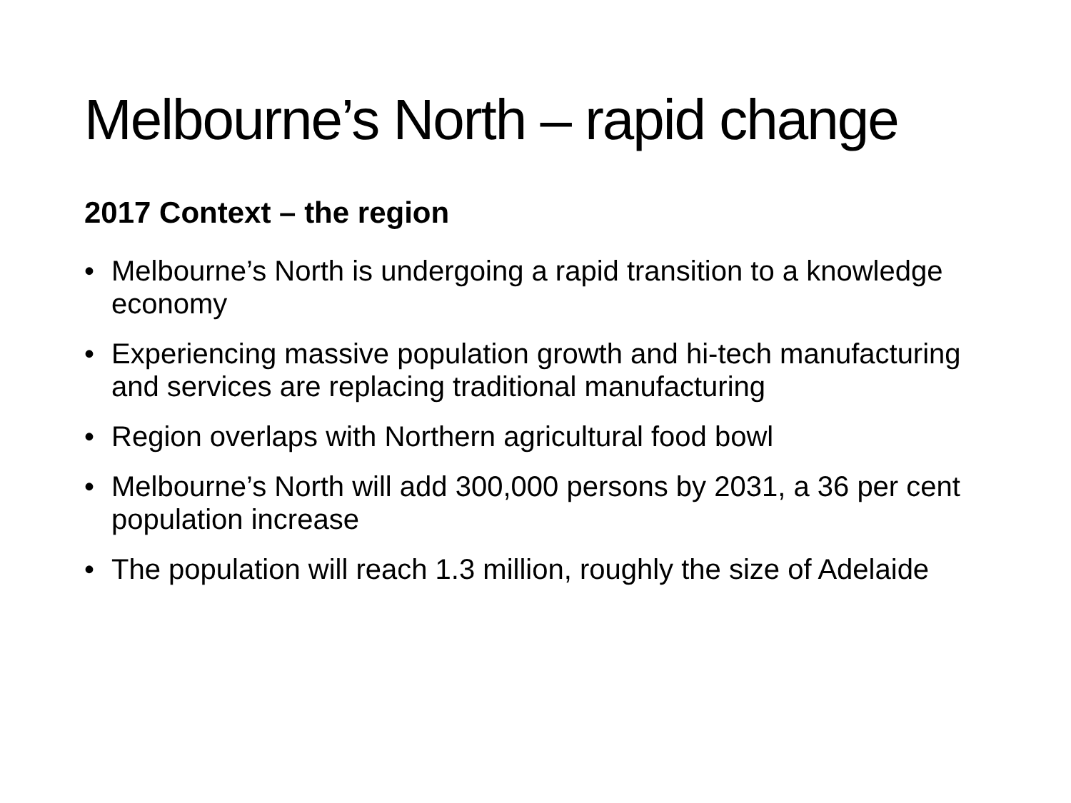Melbourne’s North – rapid change
2017 Context – the region
• Melbourne’s North is undergoing a rapid transition to a knowledge economy
• Experiencing massive population growth and hi-tech manufacturing and services are replacing traditional manufacturing
• Region overlaps with Northern agricultural food bowl
• Melbourne’s North will add 300,000 persons by 2031, a 36 per cent population increase
• The population will reach 1.3 million, roughly the size of Adelaide